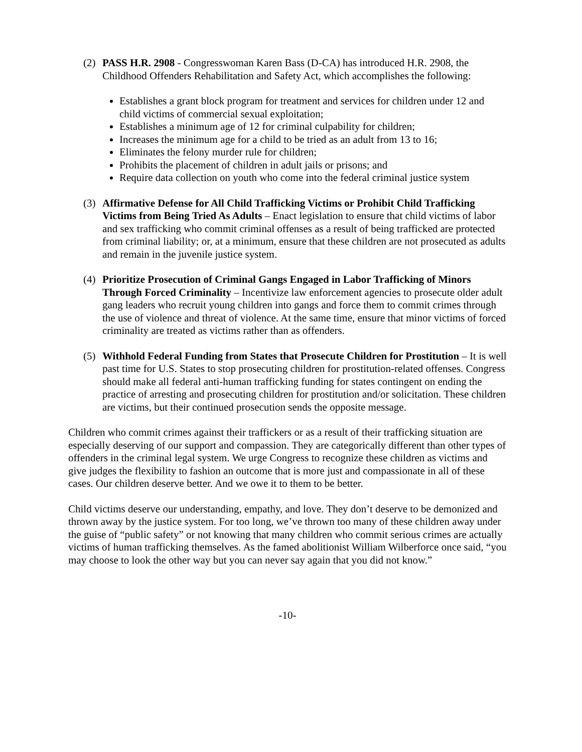(2) PASS H.R. 2908 - Congresswoman Karen Bass (D-CA) has introduced H.R. 2908, the Childhood Offenders Rehabilitation and Safety Act, which accomplishes the following:
Establishes a grant block program for treatment and services for children under 12 and child victims of commercial sexual exploitation;
Establishes a minimum age of 12 for criminal culpability for children;
Increases the minimum age for a child to be tried as an adult from 13 to 16;
Eliminates the felony murder rule for children;
Prohibits the placement of children in adult jails or prisons; and
Require data collection on youth who come into the federal criminal justice system
(3) Affirmative Defense for All Child Trafficking Victims or Prohibit Child Trafficking Victims from Being Tried As Adults – Enact legislation to ensure that child victims of labor and sex trafficking who commit criminal offenses as a result of being trafficked are protected from criminal liability; or, at a minimum, ensure that these children are not prosecuted as adults and remain in the juvenile justice system.
(4) Prioritize Prosecution of Criminal Gangs Engaged in Labor Trafficking of Minors Through Forced Criminality – Incentivize law enforcement agencies to prosecute older adult gang leaders who recruit young children into gangs and force them to commit crimes through the use of violence and threat of violence. At the same time, ensure that minor victims of forced criminality are treated as victims rather than as offenders.
(5) Withhold Federal Funding from States that Prosecute Children for Prostitution – It is well past time for U.S. States to stop prosecuting children for prostitution-related offenses. Congress should make all federal anti-human trafficking funding for states contingent on ending the practice of arresting and prosecuting children for prostitution and/or solicitation. These children are victims, but their continued prosecution sends the opposite message.
Children who commit crimes against their traffickers or as a result of their trafficking situation are especially deserving of our support and compassion. They are categorically different than other types of offenders in the criminal legal system. We urge Congress to recognize these children as victims and give judges the flexibility to fashion an outcome that is more just and compassionate in all of these cases. Our children deserve better. And we owe it to them to be better.
Child victims deserve our understanding, empathy, and love. They don’t deserve to be demonized and thrown away by the justice system. For too long, we’ve thrown too many of these children away under the guise of “public safety” or not knowing that many children who commit serious crimes are actually victims of human trafficking themselves. As the famed abolitionist William Wilberforce once said, “you may choose to look the other way but you can never say again that you did not know.”
-10-